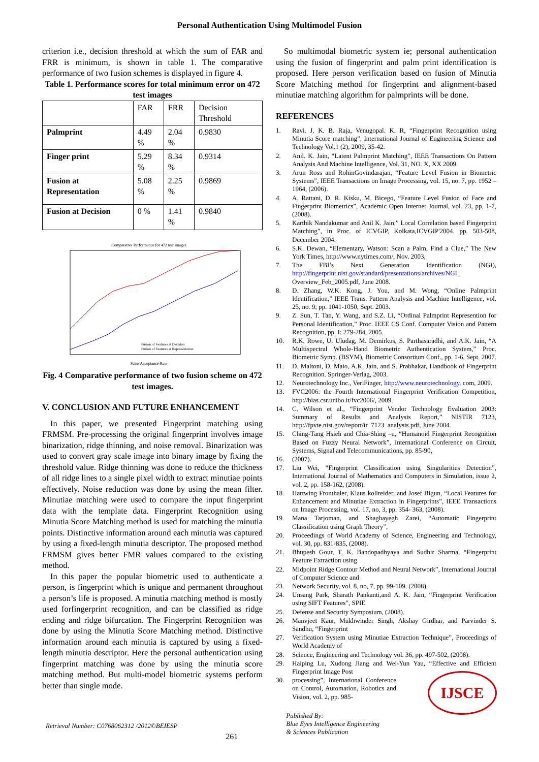Personal Authentication Using Multimodel Fusion
criterion i.e., decision threshold at which the sum of FAR and FRR is minimum, is shown in table 1. The comparative performance of two fusion schemes is displayed in figure 4.
Table 1. Performance scores for total minimum error on 472 test images
| | FAR | FRR | Decision Threshold |
| --- | --- | --- | --- |
| Palmprint | 4.49 % | 2.04 % | 0.9830 |
| Finger print | 5.29 % | 8.34 % | 0.9314 |
| Fusion at Representation | 5.08 % | 2.25 % | 0.9869 |
| Fusion at Decision | 0 % | 1.41 % | 0.9840 |
Comparative Performance for 472 test images
False Acceptance Rate
Fusion of Features at Decision
Fusion of Features at Representation
Fig. 4 Comparative performance of two fusion scheme on 472 test images.
V. CONCLUSION AND FUTURE ENHANCEMENT
In this paper, we presented Fingerprint matching using FRMSM. Pre-processing the original fingerprint involves image binarization, ridge thinning, and noise removal. Binarization was used to convert gray scale image into binary image by fixing the threshold value. Ridge thinning was done to reduce the thickness of all ridge lines to a single pixel width to extract minutiae points effectively. Noise reduction was done by using the mean filter. Minutiae matching were used to compare the input fingerprint data with the template data. Fingerprint Recognition using Minutia Score Matching method is used for matching the minutia points. Distinctive information around each minutia was captured by using a fixed-length minutia descriptor. The proposed method FRMSM gives better FMR values compared to the existing method.
In this paper the popular biometric used to authenticate a person, is fingerprint which is unique and permanent throughout a person’s life is proposed. A minutia matching method is mostly used forfingerprint recognition, and can be classified as ridge ending and ridge bifurcation. The Fingerprint Recognition was done by using the Minutia Score Matching method. Distinctive information around each minutia is captured by using a fixed-length minutia descriptor. Here the personal authentication using fingerprint matching was done by using the minutia score matching method. But multi-model biometric systems perform better than single mode.
So multimodal biometric system ie; personal authentication using the fusion of fingerprint and palm print identification is proposed. Here person verification based on fusion of Minutia Score Matching method for fingerprint and alignment-based minutiae matching algorithm for palmprints will be done.
REFERENCES
1. Ravi. J, K. B. Raja, Venugopal. K. R, “Fingerprint Recognition using Minutia Score matching”, International Journal of Engineering Science and Technology Vol.1 (2), 2009, 35-42.
2. Anil. K. Jain, “Latent Palmprint Matching”, IEEE Transactions On Pattern Analysis And Machine Intelligence, Vol. 31, NO. X, XX 2009.
3. Arun Ross and RohinGovindarajan, “Feature Level Fusion in Biometric Systems”, IEEE Transactions on Image Processing, vol. 15, no. 7, pp. 1952 – 1964, (2006).
4. A. Rattani, D. R. Kisku, M. Bicego, “Feature Level Fusion of Face and Fingerprint Biometrics”, Academic Open Internet Journal, vol. 23, pp. 1-7, (2008).
5. Karthik Nandakumar and Anil K. Jain,” Local Correlation based Fingerprint Matching”, in Proc. of ICVGIP, Kolkata,ICVGIP'2004. pp. 503-508, December 2004.
6. S.K. Dewan, “Elementary, Watson: Scan a Palm, Find a Clue,” The New York Times, http://www.nytimes.com/, Nov. 2003,
7. The FBI’s Next Generation Identification (NGI), http://fingerprint.nist.gov/standard/presentations/archives/NGI_ Overview_Feb_2005.pdf, June 2008.
8. D. Zhang, W.K. Kong, J. You, and M. Wong, “Online Palmprint Identification,” IEEE Trans. Pattern Analysis and Machine Intelligence, vol. 25, no. 9, pp. 1041-1050, Sept. 2003.
9. Z. Sun, T. Tan, Y. Wang, and S.Z. Li, “Ordinal Palmprint Represention for Personal Identification,” Proc. IEEE CS Conf. Computer Vision and Pattern Recognition, pp. I: 279-284, 2005.
10. R.K. Rowe, U. Uludag, M. Demirkus, S. Parthasaradhi, and A.K. Jain, “A Multispectral Whole-Hand Biometric Authentication System,” Proc. Biometric Symp. (BSYM), Biometric Consortium Conf., pp. 1-6, Sept. 2007.
11. D. Maltoni, D. Maio, A.K. Jain, and S. Prabhakar, Handbook of Fingerprint Recognition. Springer-Verlag, 2003.
12. Neurotechnology Inc., VeriFinger, http://www.neurotechnology. com, 2009.
13. FVC2006: the Fourth International Fingerprint Verification Competition, http://bias.csr.unibo.it/fvc2006/, 2009.
14. C. Wilson et al., “Fingerprint Vendor Technology Evaluation 2003: Summary of Results and Analysis Report,” NISTIR 7123, http://fpvte.nist.gov/report/ir_7123_analysis.pdf, June 2004.
15. Ching-Tang Hsieh and Chia-Shing –u, “Humanoid Fingerprint Recognition Based on Fuzzy Neural Network”, International Conference on Circuit, Systems, Signal and Telecommunications, pp. 85-90,
16. (2007).
17. Liu Wei, “Fingerprint Classification using Singularities Detection”, International Journal of Mathematics and Computers in Simulation, issue 2, vol. 2, pp. 158-162, (2008).
18. Hartwing Fronthaler, Klaus kollreider, and Josef Bigun, “Local Features for Enhancement and Minutiae Extraction in Fingerprints”, IEEE Transactions on Image Processing, vol. 17, no, 3, pp. 354- 363, (2008).
19. Mana Tarjoman, and Shaghayegh Zarei, “Automatic Fingerprint Classification using Graph Theory”,
20. Proceedings of World Academy of Science, Engineering and Technology, vol. 30, pp. 831-835, (2008).
21. Bhupesh Gour, T. K. Bandopadhyaya and Sudhir Sharma, “Fingerprint Feature Extraction using
22. Midpoint Ridge Contour Method and Neural Network”, International Journal of Computer Science and
23. Network Security, vol. 8, no, 7, pp. 99-109, (2008).
24. Unsang Park, Sharath Pankanti,and A. K. Jain, “Fingerprint Verification using SIFT Features”, SPIE
25. Defense and Security Symposium, (2008).
26. Manvjeet Kaur, Mukhwinder Singh, Akshay Girdhar, and Parvinder S. Sandhu, “Fingerprint
27. Verification System using Minutiae Extraction Technique”, Proceedings of World Academy of
28. Science, Engineering and Technology vol. 36, pp. 497-502, (2008).
29. Haiping Lu, Xudong Jiang and Wei-Yun Yau, “Effective and Efficient Fingerprint Image Post
30. processing”, International Conference on Control, Automation, Robotics and Vision, vol. 2, pp. 985-
Retrieval Number: C0768062312 /2012©BEIESP
261
Published By:
Blue Eyes Intelligence Engineering
& Sciences Publication
IJSCE